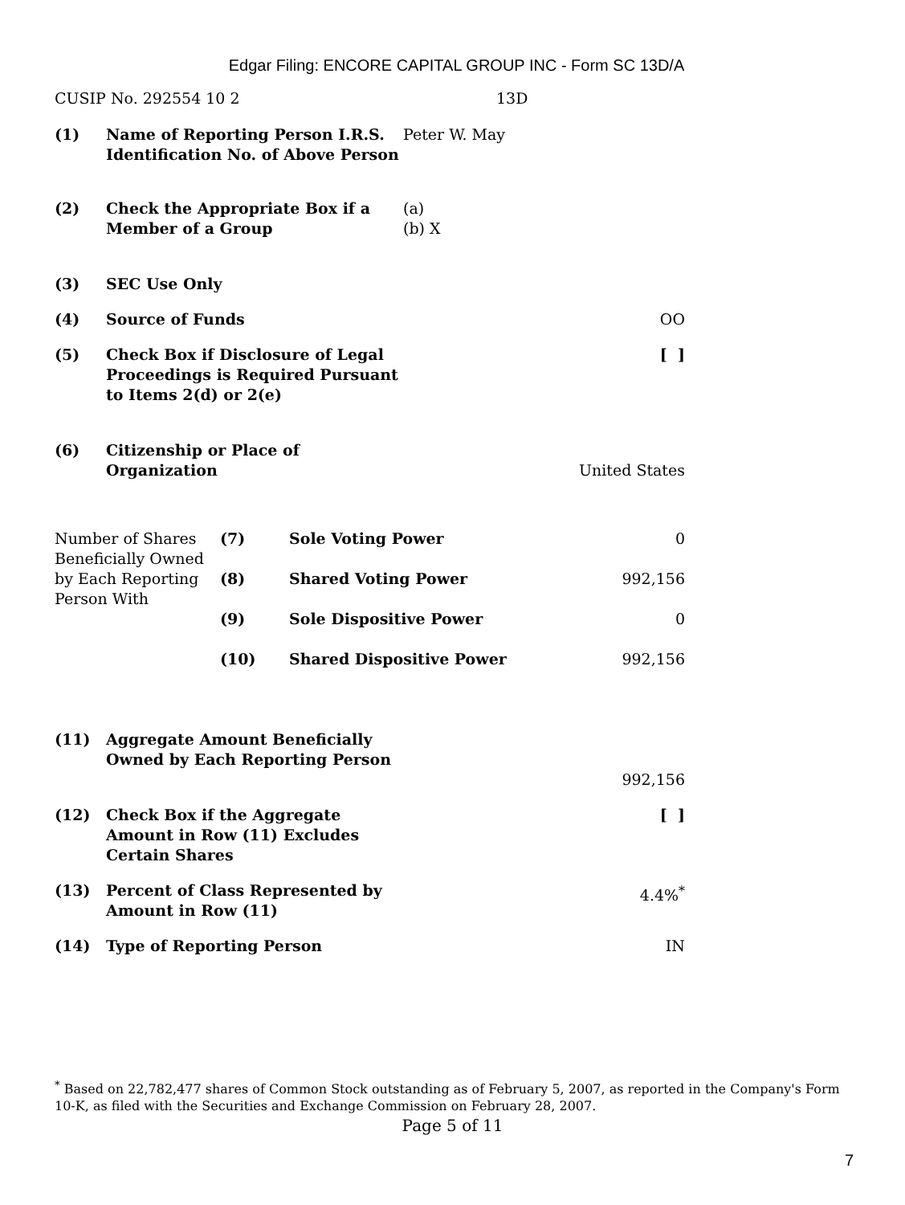Edgar Filing: ENCORE CAPITAL GROUP INC - Form SC 13D/A
CUSIP No. 292554 10 2 13D
| (1) | Name of Reporting Person I.R.S. Identification No. of Above Person | Peter W. May | |
| (2) | Check the Appropriate Box if a Member of a Group | (a) (b) X | |
| (3) | SEC Use Only | | |
| (4) | Source of Funds | | OO |
| (5) | Check Box if Disclosure of Legal Proceedings is Required Pursuant to Items 2(d) or 2(e) | | [ ] |
| (6) | Citizenship or Place of Organization | | United States |
| Number of Shares Beneficially Owned by Each Reporting Person With | (7) | Sole Voting Power | 0 |
| | (8) | Shared Voting Power | 992,156 |
| | (9) | Sole Dispositive Power | 0 |
| | (10) | Shared Dispositive Power | 992,156 |
| (11) | Aggregate Amount Beneficially Owned by Each Reporting Person | 992,156 |
| (12) | Check Box if the Aggregate Amount in Row (11) Excludes Certain Shares | [ ] |
| (13) | Percent of Class Represented by Amount in Row (11) | 4.4%<sup>*</sup> |
| (14) | Type of Reporting Person | IN |
<sup>*</sup> Based on 22,782,477 shares of Common Stock outstanding as of February 5, 2007, as reported in the Company's Form 10-K, as filed with the Securities and Exchange Commission on February 28, 2007.
Page 5 of 11
7